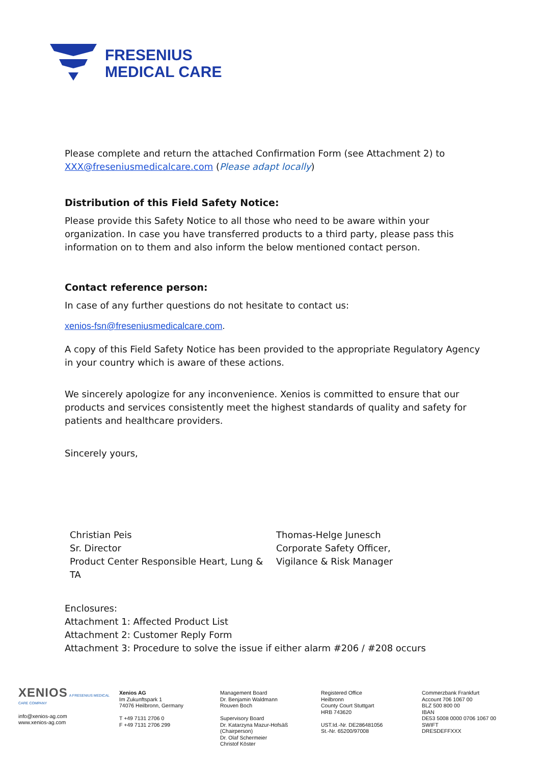FRESENIUS
MEDICAL CARE
Please complete and return the attached Confirmation Form (see Attachment 2) to XXX@freseniusmedicalcare.com (Please adapt locally)
Distribution of this Field Safety Notice:
Please provide this Safety Notice to all those who need to be aware within your organization. In case you have transferred products to a third party, please pass this information on to them and also inform the below mentioned contact person.
Contact reference person:
In case of any further questions do not hesitate to contact us:
xenios-fsn@freseniusmedicalcare.com.
A copy of this Field Safety Notice has been provided to the appropriate Regulatory Agency in your country which is aware of these actions.
We sincerely apologize for any inconvenience. Xenios is committed to ensure that our products and services consistently meet the highest standards of quality and safety for patients and healthcare providers.
Sincerely yours,
Christian Peis
Sr. Director
Product Center Responsible Heart, Lung & TA
Thomas-Helge Junesch
Corporate Safety Officer,
Vigilance & Risk Manager
Enclosures:
Attachment 1: Affected Product List
Attachment 2: Customer Reply Form
Attachment 3: Procedure to solve the issue if either alarm #206 / #208 occurs
XENIOS A FRESENIUS MEDICAL CARE COMPANY
info@xenios-ag.com
www.xenios-ag.com
Xenios AG
Im Zukunftspark 1
74076 Heilbronn, Germany
T +49 7131 2706 0
F +49 7131 2706 299
Management Board
Dr. Benjamin Waldmann
Rouven Boch
Supervisory Board
Dr. Katarzyna Mazur-Hofsäß
(Chairperson)
Dr. Olaf Schermeier
Christof Köster
Registered Office
Heilbronn
County Court Stuttgart
HRB 743620
UST.Id.-Nr. DE286481056
St.-Nr. 65200/97008
Commerzbank Frankfurt
Account 706 1067 00
BLZ 500 800 00
IBAN
DE53 5008 0000 0706 1067 00
SWIFT
DRESDEFFXXX